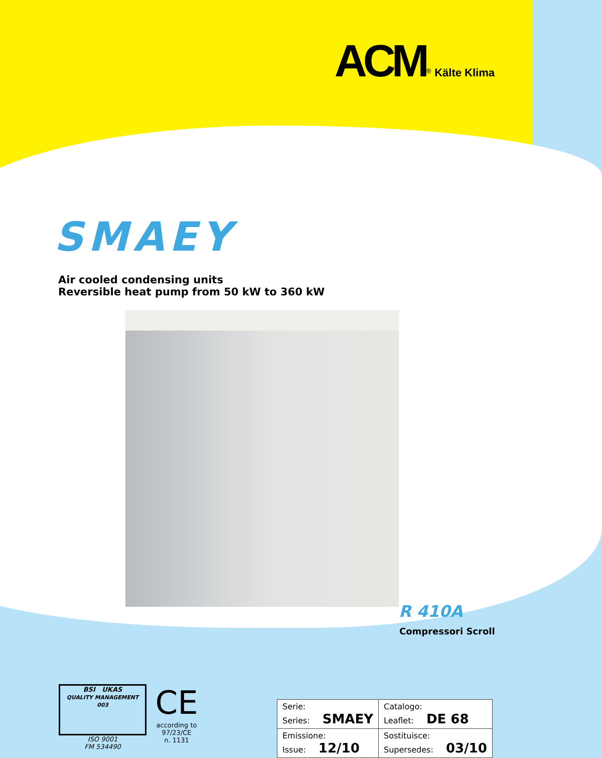ACM<sup>®</sup> Kälte Klima
SMAEY
Air cooled condensing units
Reversible heat pump from 50 kW to 360 kW
R 410A
Compressori Scroll
BSI UKAS
QUALITY MANAGEMENT 003
ISO 9001
FM 534490
CE
according to
97/23/CE
n. 1131
| Serie: Series: SMAEY | Catalogo: Leaflet: DE 68 |
| Emissione: Issue: 12/10 | Sostituisce: Supersedes: 03/10 |